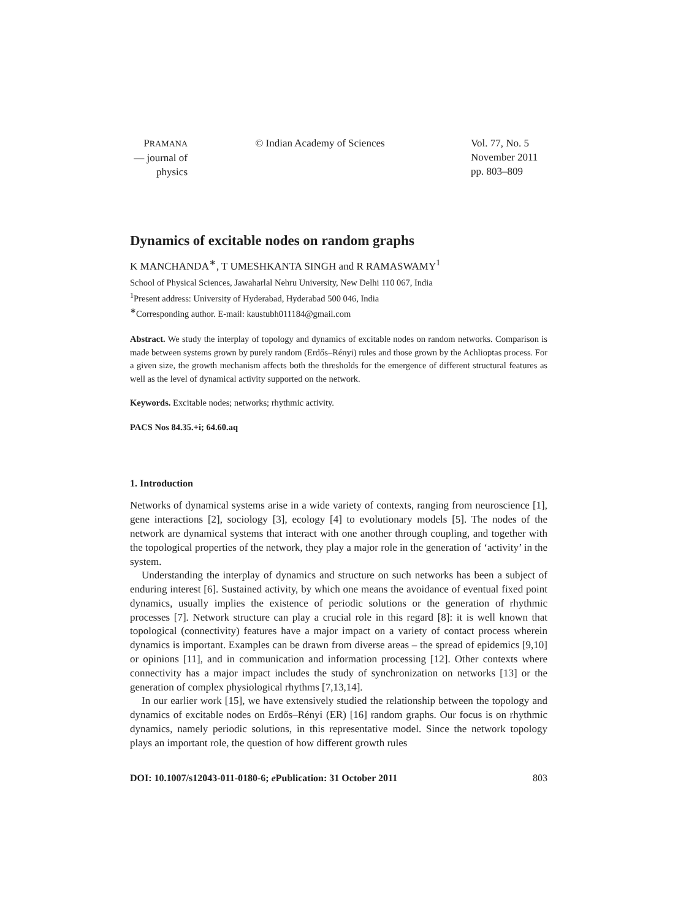PRAMANA
— journal of
physics
© Indian Academy of Sciences Vol. 77, No. 5
November 2011
pp. 803–809
Dynamics of excitable nodes on random graphs
K MANCHANDA<sup>∗</sup>, T UMESHKANTA SINGH and R RAMASWAMY<sup>1</sup>
School of Physical Sciences, Jawaharlal Nehru University, New Delhi 110 067, India
<sup>1</sup> Present address: University of Hyderabad, Hyderabad 500 046, India
<sup>∗</sup>Corresponding author. E-mail: kaustubh011184@gmail.com
Abstract. We study the interplay of topology and dynamics of excitable nodes on random networks. Comparison is made between systems grown by purely random (Erdős–Rényi) rules and those grown by the Achlioptas process. For a given size, the growth mechanism affects both the thresholds for the emergence of different structural features as well as the level of dynamical activity supported on the network.
Keywords. Excitable nodes; networks; rhythmic activity.
PACS Nos 84.35.+i; 64.60.aq
1. Introduction
Networks of dynamical systems arise in a wide variety of contexts, ranging from neuroscience [1], gene interactions [2], sociology [3], ecology [4] to evolutionary models [5]. The nodes of the network are dynamical systems that interact with one another through coupling, and together with the topological properties of the network, they play a major role in the generation of ‘activity’ in the system.
Understanding the interplay of dynamics and structure on such networks has been a subject of enduring interest [6]. Sustained activity, by which one means the avoidance of eventual fixed point dynamics, usually implies the existence of periodic solutions or the generation of rhythmic processes [7]. Network structure can play a crucial role in this regard [8]: it is well known that topological (connectivity) features have a major impact on a variety of contact process wherein dynamics is important. Examples can be drawn from diverse areas – the spread of epidemics [9,10] or opinions [11], and in communication and information processing [12]. Other contexts where connectivity has a major impact includes the study of synchronization on networks [13] or the generation of complex physiological rhythms [7,13,14].
In our earlier work [15], we have extensively studied the relationship between the topology and dynamics of excitable nodes on Erdős–Rényi (ER) [16] random graphs. Our focus is on rhythmic dynamics, namely periodic solutions, in this representative model. Since the network topology plays an important role, the question of how different growth rules
DOI: 10.1007/s12043-011-0180-6; e Publication: 31 October 2011 803